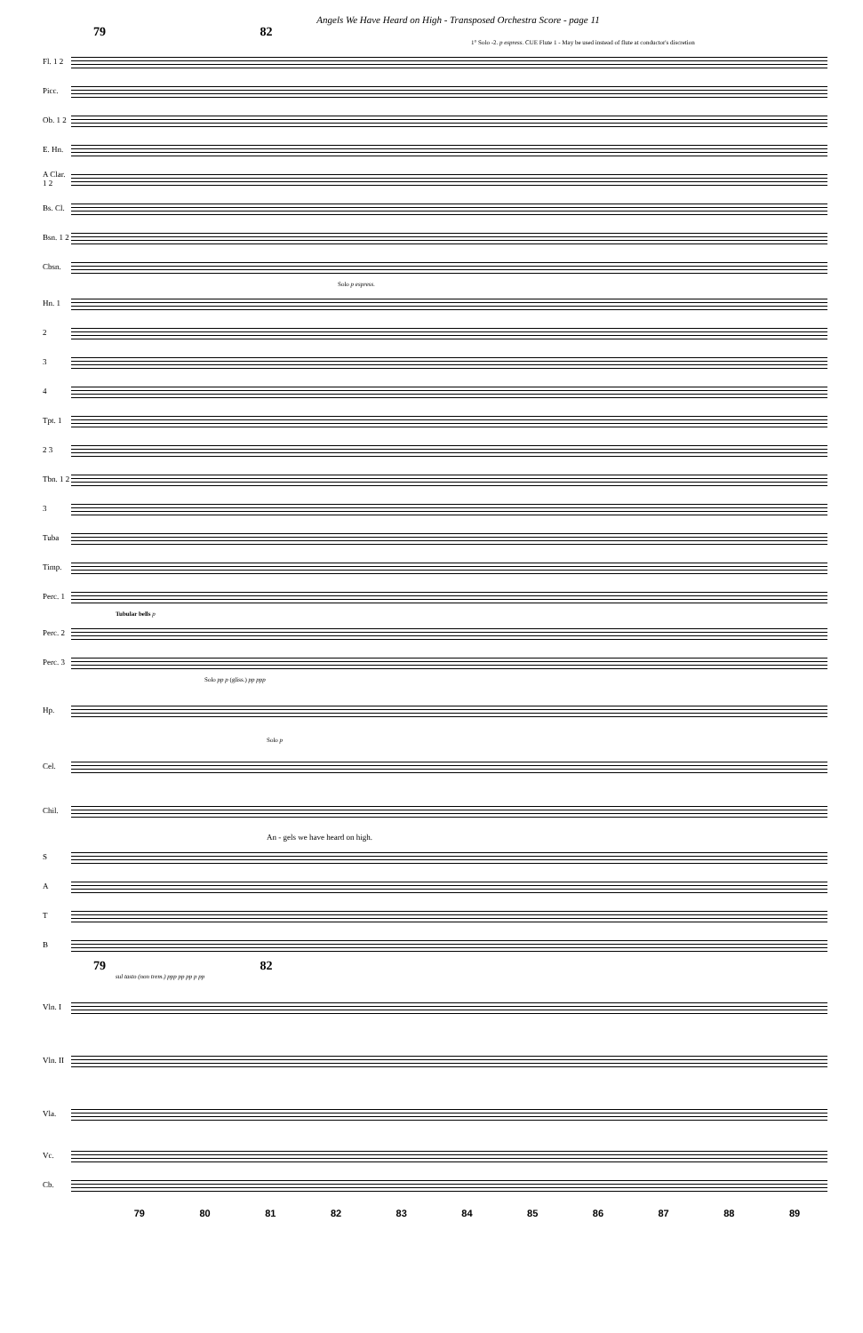Angels We Have Heard on High - Transposed Orchestra Score - page 11
79 82
1° Solo -2. p espress. CUE Flute 1 - May be used instead of flute at conductor's discretion
Fl. 1 2
Picc.
Ob. 1 2
E. Hn.
A Clar. 1 2
Bs. Cl.
Bsn. 1 2
Cbsn.
Solo p espress.
Hn. 1
2
3
4
Tpt. 1
2 3
Tbn. 1 2
3
Tuba
Timp.
Perc. 1
Tubular bells p
Perc. 2
Perc. 3
Solo pp p (gliss.) pp ppp
Hp.
Solo p
Cel.
Chil.
An - gels we have heard on high.
S
A
T
B
79 82
sul tasto (non trem.) ppp pp pp p pp
Vln. I
Vln. II
Vla.
Vc.
Cb.
79 80 81 82 83 84 85 86 87 88 89